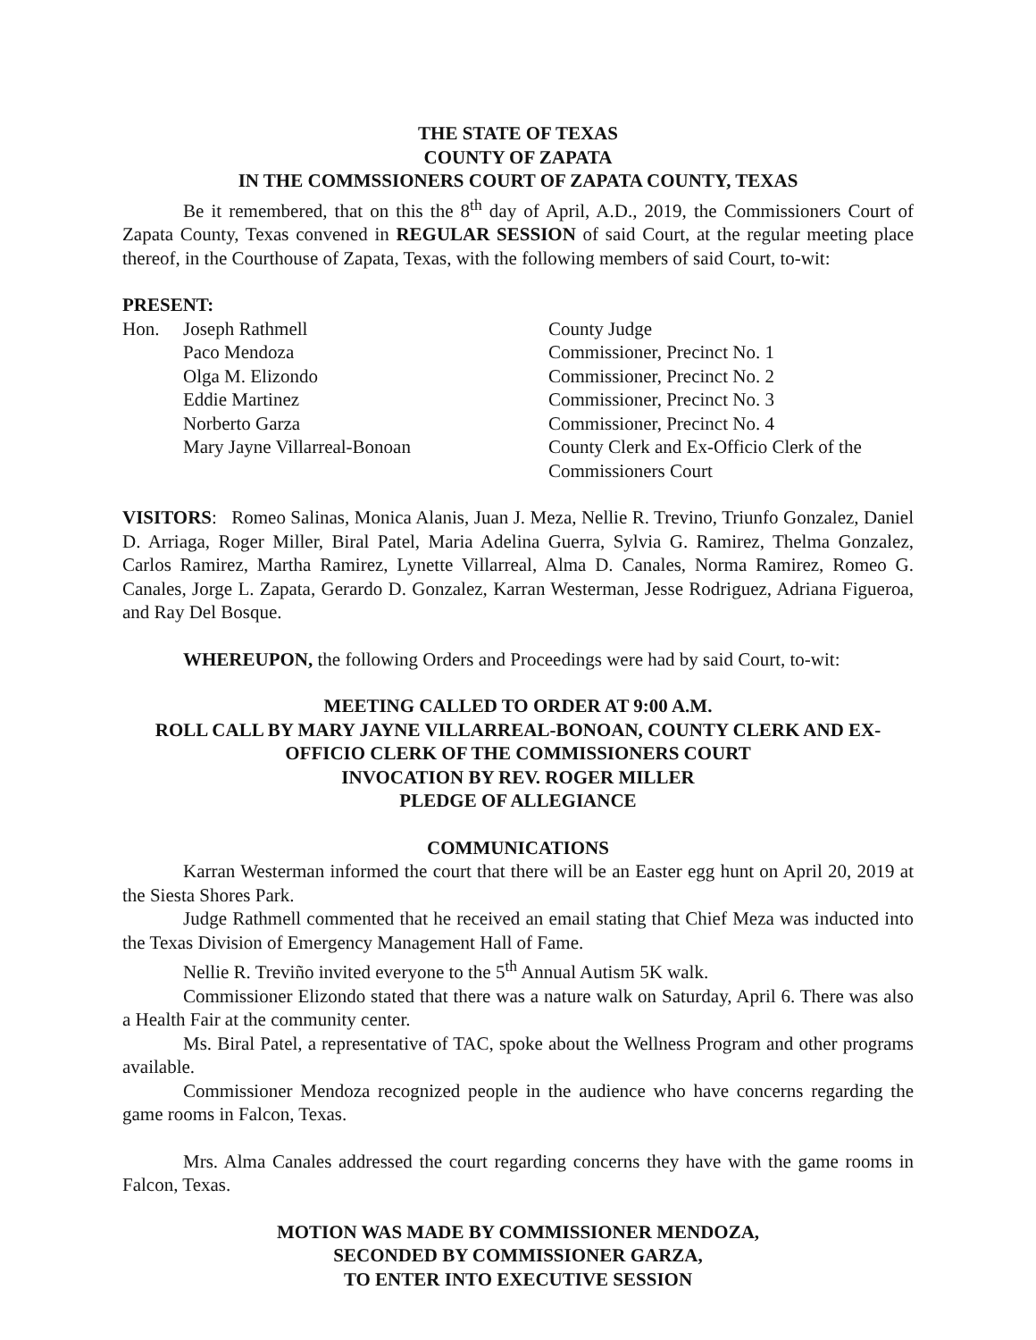THE STATE OF TEXAS
COUNTY OF ZAPATA
IN THE COMMSSIONERS COURT OF ZAPATA COUNTY, TEXAS
Be it remembered, that on this the 8<sup>th</sup> day of April, A.D., 2019, the Commissioners Court of Zapata County, Texas convened in REGULAR SESSION of said Court, at the regular meeting place thereof, in the Courthouse of Zapata, Texas, with the following members of said Court, to-wit:
PRESENT:
| Hon. | Joseph Rathmell | County Judge |
| | Paco Mendoza | Commissioner, Precinct No. 1 |
| | Olga M. Elizondo | Commissioner, Precinct No. 2 |
| | Eddie Martinez | Commissioner, Precinct No. 3 |
| | Norberto Garza | Commissioner, Precinct No. 4 |
| | Mary Jayne Villarreal-Bonoan | County Clerk and Ex-Officio Clerk of the Commissioners Court |
VISITORS: Romeo Salinas, Monica Alanis, Juan J. Meza, Nellie R. Trevino, Triunfo Gonzalez, Daniel D. Arriaga, Roger Miller, Biral Patel, Maria Adelina Guerra, Sylvia G. Ramirez, Thelma Gonzalez, Carlos Ramirez, Martha Ramirez, Lynette Villarreal, Alma D. Canales, Norma Ramirez, Romeo G. Canales, Jorge L. Zapata, Gerardo D. Gonzalez, Karran Westerman, Jesse Rodriguez, Adriana Figueroa, and Ray Del Bosque.
WHEREUPON, the following Orders and Proceedings were had by said Court, to-wit:
MEETING CALLED TO ORDER AT 9:00 A.M.
ROLL CALL BY MARY JAYNE VILLARREAL-BONOAN, COUNTY CLERK AND EX-OFFICIO CLERK OF THE COMMISSIONERS COURT
INVOCATION BY REV. ROGER MILLER
PLEDGE OF ALLEGIANCE
COMMUNICATIONS
Karran Westerman informed the court that there will be an Easter egg hunt on April 20, 2019 at the Siesta Shores Park.
Judge Rathmell commented that he received an email stating that Chief Meza was inducted into the Texas Division of Emergency Management Hall of Fame.
Nellie R. Treviño invited everyone to the 5<sup>th</sup> Annual Autism 5K walk.
Commissioner Elizondo stated that there was a nature walk on Saturday, April 6. There was also a Health Fair at the community center.
Ms. Biral Patel, a representative of TAC, spoke about the Wellness Program and other programs available.
Commissioner Mendoza recognized people in the audience who have concerns regarding the game rooms in Falcon, Texas.
Mrs. Alma Canales addressed the court regarding concerns they have with the game rooms in Falcon, Texas.
MOTION WAS MADE BY COMMISSIONER MENDOZA,
SECONDED BY COMMISSIONER GARZA,
TO ENTER INTO EXECUTIVE SESSION